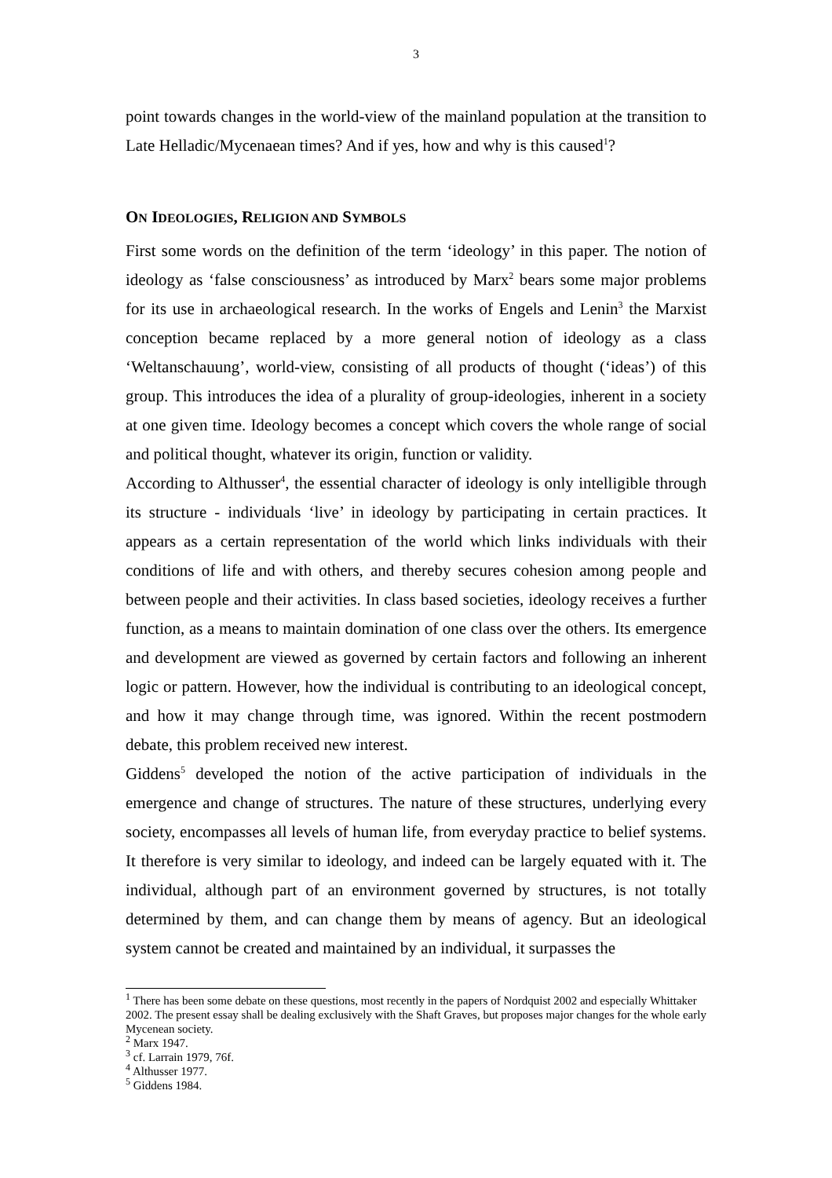3
point towards changes in the world-view of the mainland population at the transition to Late Helladic/Mycenaean times? And if yes, how and why is this caused<sup>1</sup>?
ON IDEOLOGIES, RELIGION AND SYMBOLS
First some words on the definition of the term ‘ideology’ in this paper. The notion of ideology as ‘false consciousness’ as introduced by Marx<sup>2</sup> bears some major problems for its use in archaeological research. In the works of Engels and Lenin<sup>3</sup> the Marxist conception became replaced by a more general notion of ideology as a class ‘Weltanschauung’, world-view, consisting of all products of thought (‘ideas’) of this group. This introduces the idea of a plurality of group-ideologies, inherent in a society at one given time. Ideology becomes a concept which covers the whole range of social and political thought, whatever its origin, function or validity.
According to Althusser<sup>4</sup>, the essential character of ideology is only intelligible through its structure - individuals ‘live’ in ideology by participating in certain practices. It appears as a certain representation of the world which links individuals with their conditions of life and with others, and thereby secures cohesion among people and between people and their activities. In class based societies, ideology receives a further function, as a means to maintain domination of one class over the others. Its emergence and development are viewed as governed by certain factors and following an inherent logic or pattern. However, how the individual is contributing to an ideological concept, and how it may change through time, was ignored. Within the recent postmodern debate, this problem received new interest.
Giddens<sup>5</sup> developed the notion of the active participation of individuals in the emergence and change of structures. The nature of these structures, underlying every society, encompasses all levels of human life, from everyday practice to belief systems. It therefore is very similar to ideology, and indeed can be largely equated with it. The individual, although part of an environment governed by structures, is not totally determined by them, and can change them by means of agency. But an ideological system cannot be created and maintained by an individual, it surpasses the
<sup>1</sup> There has been some debate on these questions, most recently in the papers of Nordquist 2002 and especially Whittaker 2002. The present essay shall be dealing exclusively with the Shaft Graves, but proposes major changes for the whole early Mycenean society.
<sup>2</sup> Marx 1947.
<sup>3</sup> cf. Larrain 1979, 76f.
<sup>4</sup> Althusser 1977.
<sup>5</sup> Giddens 1984.